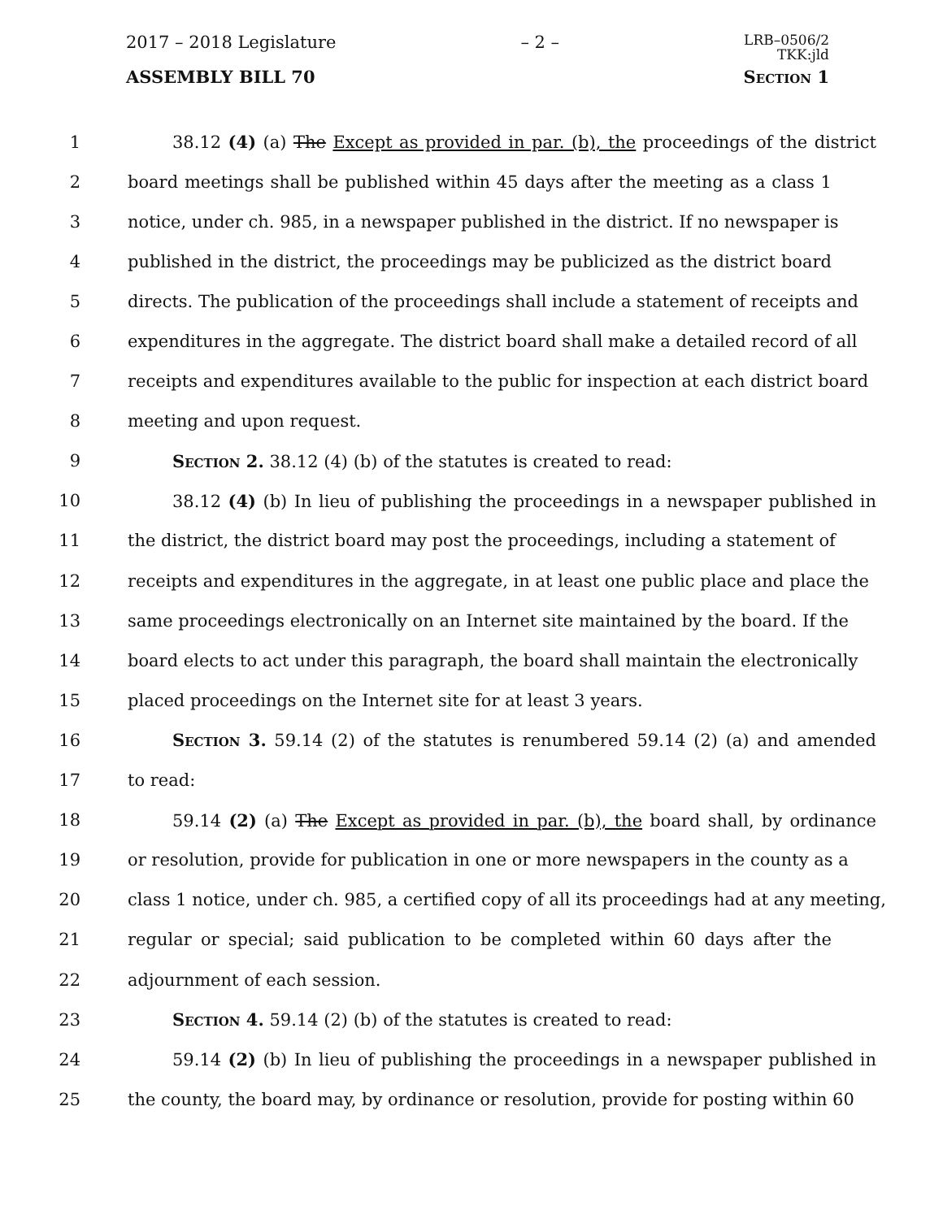2017 – 2018 Legislature – 2 – LRB–0506/2
TKK:jld
ASSEMBLY BILL 70 Section 1
1 38.12 (4) (a) The Except as provided in par. (b), the proceedings of the district
2 board meetings shall be published within 45 days after the meeting as a class 1
3 notice, under ch. 985, in a newspaper published in the district. If no newspaper is
4 published in the district, the proceedings may be publicized as the district board
5 directs. The publication of the proceedings shall include a statement of receipts and
6 expenditures in the aggregate. The district board shall make a detailed record of all
7 receipts and expenditures available to the public for inspection at each district board
8 meeting and upon request.
9 Section 2. 38.12 (4) (b) of the statutes is created to read:
10 38.12 (4) (b) In lieu of publishing the proceedings in a newspaper published in
11 the district, the district board may post the proceedings, including a statement of
12 receipts and expenditures in the aggregate, in at least one public place and place the
13 same proceedings electronically on an Internet site maintained by the board. If the
14 board elects to act under this paragraph, the board shall maintain the electronically
15 placed proceedings on the Internet site for at least 3 years.
16 Section 3. 59.14 (2) of the statutes is renumbered 59.14 (2) (a) and amended
17 to read:
18 59.14 (2) (a) The Except as provided in par. (b), the board shall, by ordinance
19 or resolution, provide for publication in one or more newspapers in the county as a
20 class 1 notice, under ch. 985, a certified copy of all its proceedings had at any meeting,
21 regular or special; said publication to be completed within 60 days after the
22 adjournment of each session.
23 Section 4. 59.14 (2) (b) of the statutes is created to read:
24 59.14 (2) (b) In lieu of publishing the proceedings in a newspaper published in
25 the county, the board may, by ordinance or resolution, provide for posting within 60